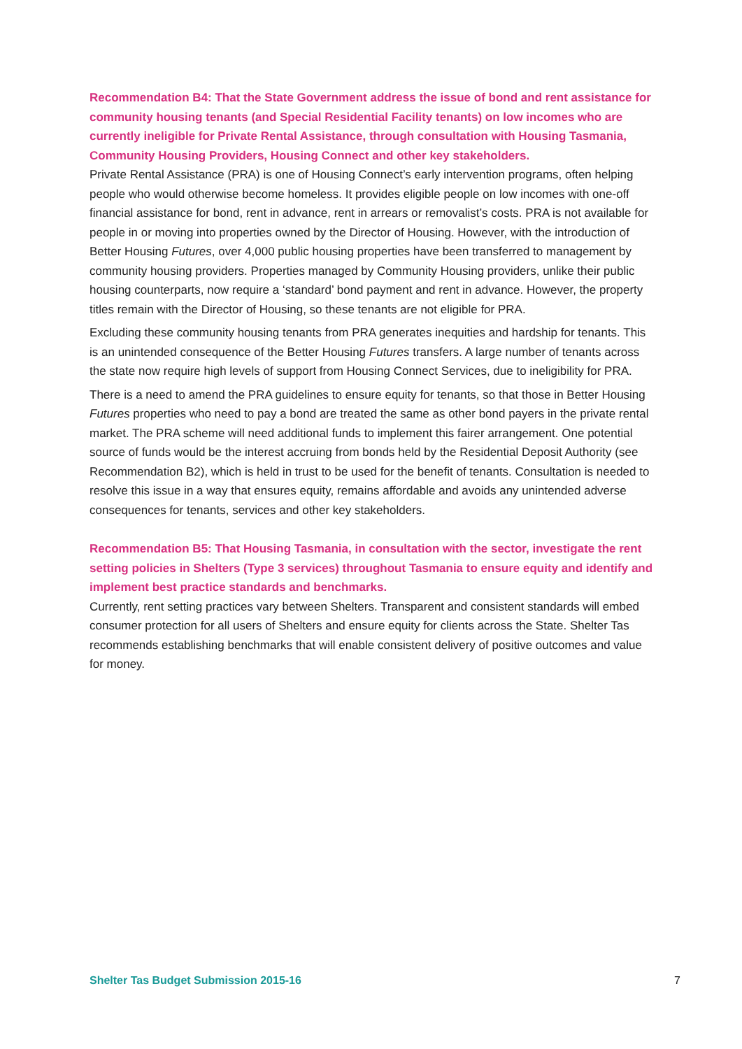Recommendation B4: That the State Government address the issue of bond and rent assistance for community housing tenants (and Special Residential Facility tenants) on low incomes who are currently ineligible for Private Rental Assistance, through consultation with Housing Tasmania, Community Housing Providers, Housing Connect and other key stakeholders.
Private Rental Assistance (PRA) is one of Housing Connect’s early intervention programs, often helping people who would otherwise become homeless. It provides eligible people on low incomes with one-off financial assistance for bond, rent in advance, rent in arrears or removalist’s costs. PRA is not available for people in or moving into properties owned by the Director of Housing. However, with the introduction of Better Housing Futures, over 4,000 public housing properties have been transferred to management by community housing providers. Properties managed by Community Housing providers, unlike their public housing counterparts, now require a ‘standard’ bond payment and rent in advance. However, the property titles remain with the Director of Housing, so these tenants are not eligible for PRA.
Excluding these community housing tenants from PRA generates inequities and hardship for tenants. This is an unintended consequence of the Better Housing Futures transfers. A large number of tenants across the state now require high levels of support from Housing Connect Services, due to ineligibility for PRA.
There is a need to amend the PRA guidelines to ensure equity for tenants, so that those in Better Housing Futures properties who need to pay a bond are treated the same as other bond payers in the private rental market. The PRA scheme will need additional funds to implement this fairer arrangement. One potential source of funds would be the interest accruing from bonds held by the Residential Deposit Authority (see Recommendation B2), which is held in trust to be used for the benefit of tenants. Consultation is needed to resolve this issue in a way that ensures equity, remains affordable and avoids any unintended adverse consequences for tenants, services and other key stakeholders.
Recommendation B5: That Housing Tasmania, in consultation with the sector, investigate the rent setting policies in Shelters (Type 3 services) throughout Tasmania to ensure equity and identify and implement best practice standards and benchmarks.
Currently, rent setting practices vary between Shelters. Transparent and consistent standards will embed consumer protection for all users of Shelters and ensure equity for clients across the State. Shelter Tas recommends establishing benchmarks that will enable consistent delivery of positive outcomes and value for money.
Shelter Tas Budget Submission 2015-16 7